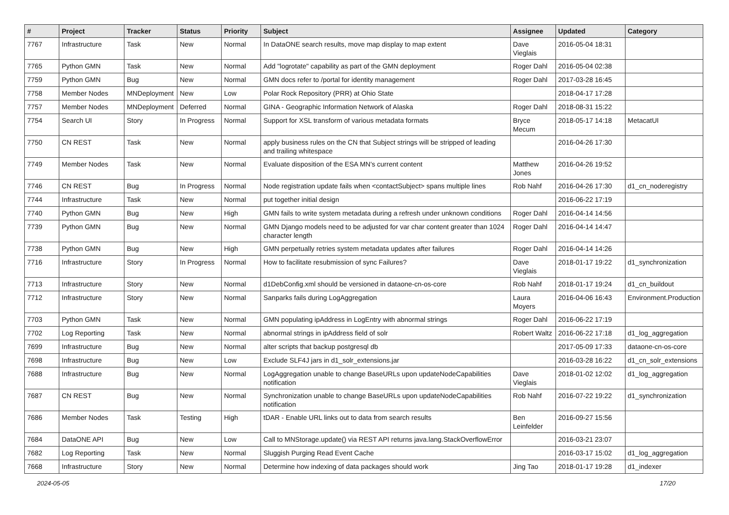| # | Project | Tracker | Status | Priority | Subject | Assignee | Updated | Category |
| --- | --- | --- | --- | --- | --- | --- | --- | --- |
| 7767 | Infrastructure | Task | New | Normal | In DataONE search results, move map display to map extent | Dave Vieglais | 2016-05-04 18:31 | |
| 7765 | Python GMN | Task | New | Normal | Add "logrotate" capability as part of the GMN deployment | Roger Dahl | 2016-05-04 02:38 | |
| 7759 | Python GMN | Bug | New | Normal | GMN docs refer to /portal for identity management | Roger Dahl | 2017-03-28 16:45 | |
| 7758 | Member Nodes | MNDeployment | New | Low | Polar Rock Repository (PRR) at Ohio State | | 2018-04-17 17:28 | |
| 7757 | Member Nodes | MNDeployment | Deferred | Normal | GINA - Geographic Information Network of Alaska | Roger Dahl | 2018-08-31 15:22 | |
| 7754 | Search UI | Story | In Progress | Normal | Support for XSL transform of various metadata formats | Bryce Mecum | 2018-05-17 14:18 | MetacatUI |
| 7750 | CN REST | Task | New | Normal | apply business rules on the CN that Subject strings will be stripped of leading and trailing whitespace | | 2016-04-26 17:30 | |
| 7749 | Member Nodes | Task | New | Normal | Evaluate disposition of the ESA MN's current content | Matthew Jones | 2016-04-26 19:52 | |
| 7746 | CN REST | Bug | In Progress | Normal | Node registration update fails when <contactSubject> spans multiple lines | Rob Nahf | 2016-04-26 17:30 | d1_cn_noderegistry |
| 7744 | Infrastructure | Task | New | Normal | put together initial design | | 2016-06-22 17:19 | |
| 7740 | Python GMN | Bug | New | High | GMN fails to write system metadata during a refresh under unknown conditions | Roger Dahl | 2016-04-14 14:56 | |
| 7739 | Python GMN | Bug | New | Normal | GMN Django models need to be adjusted for var char content greater than 1024 character length | Roger Dahl | 2016-04-14 14:47 | |
| 7738 | Python GMN | Bug | New | High | GMN perpetually retries system metadata updates after failures | Roger Dahl | 2016-04-14 14:26 | |
| 7716 | Infrastructure | Story | In Progress | Normal | How to facilitate resubmission of sync Failures? | Dave Vieglais | 2018-01-17 19:22 | d1_synchronization |
| 7713 | Infrastructure | Story | New | Normal | d1DebConfig.xml should be versioned in dataone-cn-os-core | Rob Nahf | 2018-01-17 19:24 | d1_cn_buildout |
| 7712 | Infrastructure | Story | New | Normal | Sanparks fails during LogAggregation | Laura Moyers | 2016-04-06 16:43 | Environment.Production |
| 7703 | Python GMN | Task | New | Normal | GMN populating ipAddress in LogEntry with abnormal strings | Roger Dahl | 2016-06-22 17:19 | |
| 7702 | Log Reporting | Task | New | Normal | abnormal strings in ipAddress field of solr | Robert Waltz | 2016-06-22 17:18 | d1_log_aggregation |
| 7699 | Infrastructure | Bug | New | Normal | alter scripts that backup postgresql db | | 2017-05-09 17:33 | dataone-cn-os-core |
| 7698 | Infrastructure | Bug | New | Low | Exclude SLF4J jars in d1_solr_extensions.jar | | 2016-03-28 16:22 | d1_cn_solr_extensions |
| 7688 | Infrastructure | Bug | New | Normal | LogAggregation unable to change BaseURLs upon updateNodeCapabilities notification | Dave Vieglais | 2018-01-02 12:02 | d1_log_aggregation |
| 7687 | CN REST | Bug | New | Normal | Synchronization unable to change BaseURLs upon updateNodeCapabilities notification | Rob Nahf | 2016-07-22 19:22 | d1_synchronization |
| 7686 | Member Nodes | Task | Testing | High | tDAR - Enable URL links out to data from search results | Ben Leinfelder | 2016-09-27 15:56 | |
| 7684 | DataONE API | Bug | New | Low | Call to MNStorage.update() via REST API returns java.lang.StackOverflowError | | 2016-03-21 23:07 | |
| 7682 | Log Reporting | Task | New | Normal | Sluggish Purging Read Event Cache | | 2016-03-17 15:02 | d1_log_aggregation |
| 7668 | Infrastructure | Story | New | Normal | Determine how indexing of data packages should work | Jing Tao | 2018-01-17 19:28 | d1_indexer |
2024-05-05 17/20